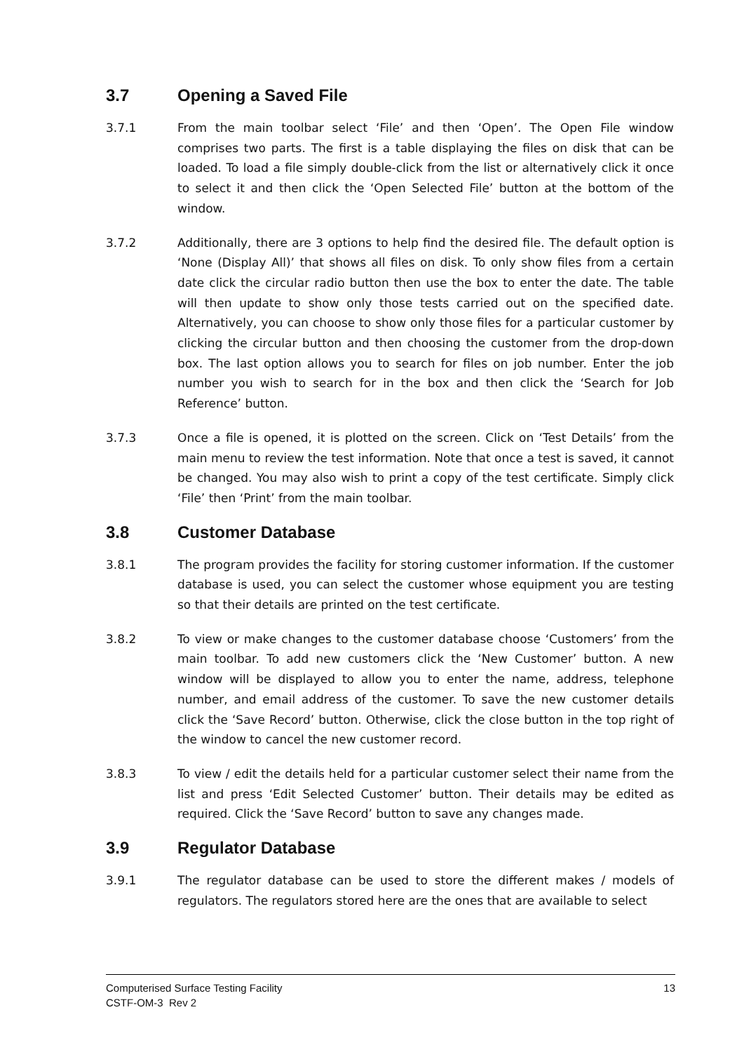3.7 Opening a Saved File
3.7.1 From the main toolbar select ‘File’ and then ‘Open’. The Open File window comprises two parts. The first is a table displaying the files on disk that can be loaded. To load a file simply double-click from the list or alternatively click it once to select it and then click the ‘Open Selected File’ button at the bottom of the window.
3.7.2 Additionally, there are 3 options to help find the desired file. The default option is ‘None (Display All)’ that shows all files on disk. To only show files from a certain date click the circular radio button then use the box to enter the date. The table will then update to show only those tests carried out on the specified date. Alternatively, you can choose to show only those files for a particular customer by clicking the circular button and then choosing the customer from the drop-down box. The last option allows you to search for files on job number. Enter the job number you wish to search for in the box and then click the ‘Search for Job Reference’ button.
3.7.3 Once a file is opened, it is plotted on the screen. Click on ‘Test Details’ from the main menu to review the test information. Note that once a test is saved, it cannot be changed. You may also wish to print a copy of the test certificate. Simply click ‘File’ then ‘Print’ from the main toolbar.
3.8 Customer Database
3.8.1 The program provides the facility for storing customer information. If the customer database is used, you can select the customer whose equipment you are testing so that their details are printed on the test certificate.
3.8.2 To view or make changes to the customer database choose ‘Customers’ from the main toolbar. To add new customers click the ‘New Customer’ button. A new window will be displayed to allow you to enter the name, address, telephone number, and email address of the customer. To save the new customer details click the ‘Save Record’ button. Otherwise, click the close button in the top right of the window to cancel the new customer record.
3.8.3 To view / edit the details held for a particular customer select their name from the list and press ‘Edit Selected Customer’ button. Their details may be edited as required. Click the ‘Save Record’ button to save any changes made.
3.9 Regulator Database
3.9.1 The regulator database can be used to store the different makes / models of regulators. The regulators stored here are the ones that are available to select
13 Computerised Surface Testing Facility
CSTF-OM-3 Rev 2